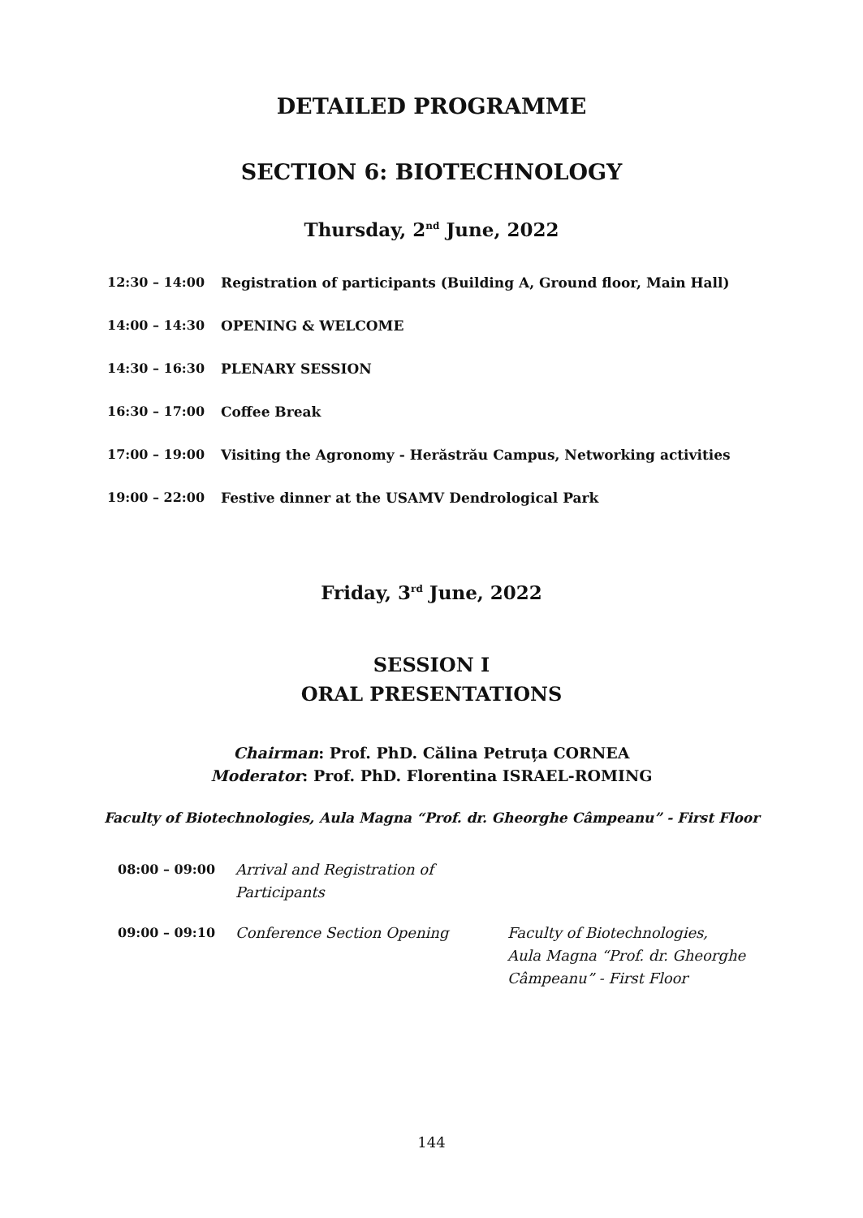DETAILED PROGRAMME
SECTION 6: BIOTECHNOLOGY
Thursday, 2<sup>nd</sup> June, 2022
| 12:30 – 14:00 | Registration of participants (Building A, Ground floor, Main Hall) |
| 14:00 – 14:30 | OPENING & WELCOME |
| 14:30 – 16:30 | PLENARY SESSION |
| 16:30 – 17:00 | Coffee Break |
| 17:00 – 19:00 | Visiting the Agronomy - Herăstrău Campus, Networking activities |
| 19:00 – 22:00 | Festive dinner at the USAMV Dendrological Park |
Friday, 3<sup>rd</sup> June, 2022
SESSION I
ORAL PRESENTATIONS
Chairman: Prof. PhD. Călina Petruța CORNEA
Moderator: Prof. PhD. Florentina ISRAEL-ROMING
Faculty of Biotechnologies, Aula Magna “Prof. dr. Gheorghe Câmpeanu” - First Floor
| 08:00 – 09:00 | Arrival and Registration of Participants | |
| 09:00 – 09:10 | Conference Section Opening | Faculty of Biotechnologies, Aula Magna “Prof. dr. Gheorghe Câmpeanu” - First Floor |
144